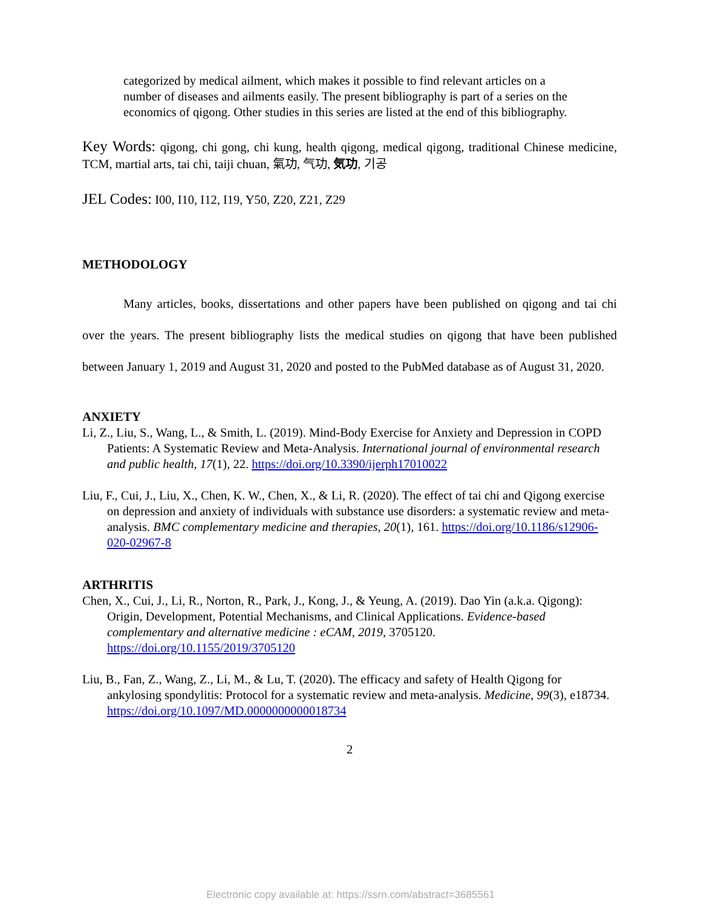categorized by medical ailment, which makes it possible to find relevant articles on a number of diseases and ailments easily. The present bibliography is part of a series on the economics of qigong. Other studies in this series are listed at the end of this bibliography.
Key Words: qigong, chi gong, chi kung, health qigong, medical qigong, traditional Chinese medicine, TCM, martial arts, tai chi, taiji chuan, 氣功, 气功, 気功, 기공
JEL Codes: I00, I10, I12, I19, Y50, Z20, Z21, Z29
METHODOLOGY
Many articles, books, dissertations and other papers have been published on qigong and tai chi over the years. The present bibliography lists the medical studies on qigong that have been published between January 1, 2019 and August 31, 2020 and posted to the PubMed database as of August 31, 2020.
ANXIETY
Li, Z., Liu, S., Wang, L., & Smith, L. (2019). Mind-Body Exercise for Anxiety and Depression in COPD Patients: A Systematic Review and Meta-Analysis. International journal of environmental research and public health, 17(1), 22. https://doi.org/10.3390/ijerph17010022
Liu, F., Cui, J., Liu, X., Chen, K. W., Chen, X., & Li, R. (2020). The effect of tai chi and Qigong exercise on depression and anxiety of individuals with substance use disorders: a systematic review and meta-analysis. BMC complementary medicine and therapies, 20(1), 161. https://doi.org/10.1186/s12906-020-02967-8
ARTHRITIS
Chen, X., Cui, J., Li, R., Norton, R., Park, J., Kong, J., & Yeung, A. (2019). Dao Yin (a.k.a. Qigong): Origin, Development, Potential Mechanisms, and Clinical Applications. Evidence-based complementary and alternative medicine : eCAM, 2019, 3705120. https://doi.org/10.1155/2019/3705120
Liu, B., Fan, Z., Wang, Z., Li, M., & Lu, T. (2020). The efficacy and safety of Health Qigong for ankylosing spondylitis: Protocol for a systematic review and meta-analysis. Medicine, 99(3), e18734. https://doi.org/10.1097/MD.0000000000018734
2
Electronic copy available at: https://ssrn.com/abstract=3685561